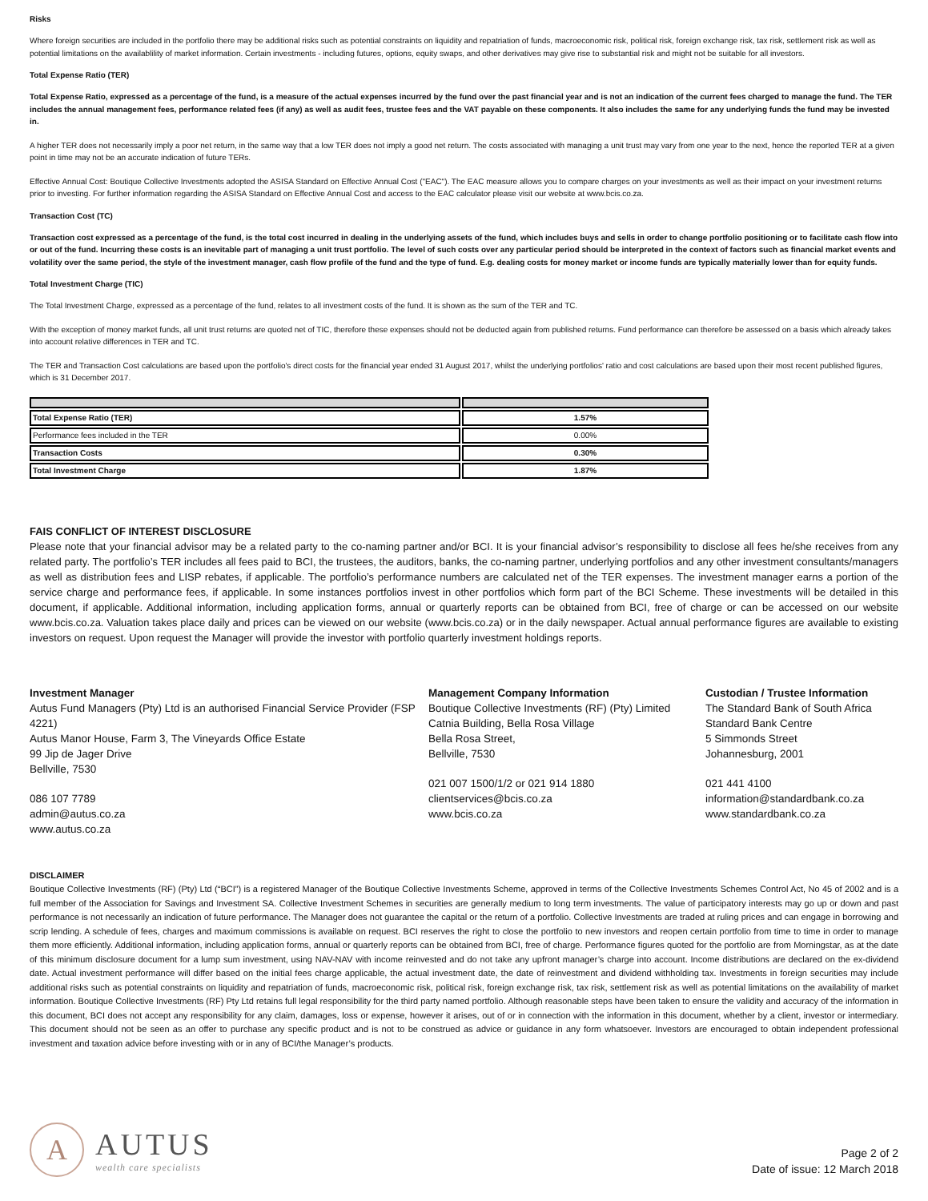Risks
Where foreign securities are included in the portfolio there may be additional risks such as potential constraints on liquidity and repatriation of funds, macroeconomic risk, political risk, foreign exchange risk, tax risk, settlement risk as well as potential limitations on the availablility of market information. Certain investments - including futures, options, equity swaps, and other derivatives may give rise to substantial risk and might not be suitable for all investors.
Total Expense Ratio (TER)
Total Expense Ratio, expressed as a percentage of the fund, is a measure of the actual expenses incurred by the fund over the past financial year and is not an indication of the current fees charged to manage the fund. The TER includes the annual management fees, performance related fees (if any) as well as audit fees, trustee fees and the VAT payable on these components. It also includes the same for any underlying funds the fund may be invested in.
A higher TER does not necessarily imply a poor net return, in the same way that a low TER does not imply a good net return. The costs associated with managing a unit trust may vary from one year to the next, hence the reported TER at a given point in time may not be an accurate indication of future TERs.
Effective Annual Cost: Boutique Collective Investments adopted the ASISA Standard on Effective Annual Cost ("EAC"). The EAC measure allows you to compare charges on your investments as well as their impact on your investment returns prior to investing. For further information regarding the ASISA Standard on Effective Annual Cost and access to the EAC calculator please visit our website at www.bcis.co.za.
Transaction Cost (TC)
Transaction cost expressed as a percentage of the fund, is the total cost incurred in dealing in the underlying assets of the fund, which includes buys and sells in order to change portfolio positioning or to facilitate cash flow into or out of the fund. Incurring these costs is an inevitable part of managing a unit trust portfolio. The level of such costs over any particular period should be interpreted in the context of factors such as financial market events and volatility over the same period, the style of the investment manager, cash flow profile of the fund and the type of fund. E.g. dealing costs for money market or income funds are typically materially lower than for equity funds.
Total Investment Charge (TIC)
The Total Investment Charge, expressed as a percentage of the fund, relates to all investment costs of the fund. It is shown as the sum of the TER and TC.
With the exception of money market funds, all unit trust returns are quoted net of TIC, therefore these expenses should not be deducted again from published returns. Fund performance can therefore be assessed on a basis which already takes into account relative differences in TER and TC.
The TER and Transaction Cost calculations are based upon the portfolio's direct costs for the financial year ended 31 August 2017, whilst the underlying portfolios' ratio and cost calculations are based upon their most recent published figures, which is 31 December 2017.
| Total Expense Ratio (TER) | 1.57% |
| Performance fees included in the TER | 0.00% |
| Transaction Costs | 0.30% |
| Total Investment Charge | 1.87% |
FAIS CONFLICT OF INTEREST DISCLOSURE
Please note that your financial advisor may be a related party to the co-naming partner and/or BCI. It is your financial advisor’s responsibility to disclose all fees he/she receives from any related party. The portfolio’s TER includes all fees paid to BCI, the trustees, the auditors, banks, the co-naming partner, underlying portfolios and any other investment consultants/managers as well as distribution fees and LISP rebates, if applicable. The portfolio’s performance numbers are calculated net of the TER expenses. The investment manager earns a portion of the service charge and performance fees, if applicable. In some instances portfolios invest in other portfolios which form part of the BCI Scheme. These investments will be detailed in this document, if applicable. Additional information, including application forms, annual or quarterly reports can be obtained from BCI, free of charge or can be accessed on our website www.bcis.co.za. Valuation takes place daily and prices can be viewed on our website (www.bcis.co.za) or in the daily newspaper. Actual annual performance figures are available to existing investors on request. Upon request the Manager will provide the investor with portfolio quarterly investment holdings reports.
Investment Manager
Autus Fund Managers (Pty) Ltd is an authorised Financial Service Provider (FSP 4221)
Autus Manor House, Farm 3, The Vineyards Office Estate
99 Jip de Jager Drive
Bellville, 7530
086 107 7789
admin@autus.co.za
www.autus.co.za
Management Company Information
Boutique Collective Investments (RF) (Pty) Limited
Catnia Building, Bella Rosa Village
Bella Rosa Street,
Bellville, 7530
021 007 1500/1/2 or 021 914 1880
clientservices@bcis.co.za
www.bcis.co.za
Custodian / Trustee Information
The Standard Bank of South Africa
Standard Bank Centre
5 Simmonds Street
Johannesburg, 2001
021 441 4100
information@standardbank.co.za
www.standardbank.co.za
DISCLAIMER
Boutique Collective Investments (RF) (Pty) Ltd (“BCI”) is a registered Manager of the Boutique Collective Investments Scheme, approved in terms of the Collective Investments Schemes Control Act, No 45 of 2002 and is a full member of the Association for Savings and Investment SA. Collective Investment Schemes in securities are generally medium to long term investments. The value of participatory interests may go up or down and past performance is not necessarily an indication of future performance. The Manager does not guarantee the capital or the return of a portfolio. Collective Investments are traded at ruling prices and can engage in borrowing and scrip lending. A schedule of fees, charges and maximum commissions is available on request. BCI reserves the right to close the portfolio to new investors and reopen certain portfolio from time to time in order to manage them more efficiently. Additional information, including application forms, annual or quarterly reports can be obtained from BCI, free of charge. Performance figures quoted for the portfolio are from Morningstar, as at the date of this minimum disclosure document for a lump sum investment, using NAV-NAV with income reinvested and do not take any upfront manager’s charge into account. Income distributions are declared on the ex-dividend date. Actual investment performance will differ based on the initial fees charge applicable, the actual investment date, the date of reinvestment and dividend withholding tax. Investments in foreign securities may include additional risks such as potential constraints on liquidity and repatriation of funds, macroeconomic risk, political risk, foreign exchange risk, tax risk, settlement risk as well as potential limitations on the availability of market information. Boutique Collective Investments (RF) Pty Ltd retains full legal responsibility for the third party named portfolio. Although reasonable steps have been taken to ensure the validity and accuracy of the information in this document, BCI does not accept any responsibility for any claim, damages, loss or expense, however it arises, out of or in connection with the information in this document, whether by a client, investor or intermediary. This document should not be seen as an offer to purchase any specific product and is not to be construed as advice or guidance in any form whatsoever. Investors are encouraged to obtain independent professional investment and taxation advice before investing with or in any of BCI/the Manager’s products.
A
AUTUS
wealth care specialists
Page 2 of 2
Date of issue: 12 March 2018